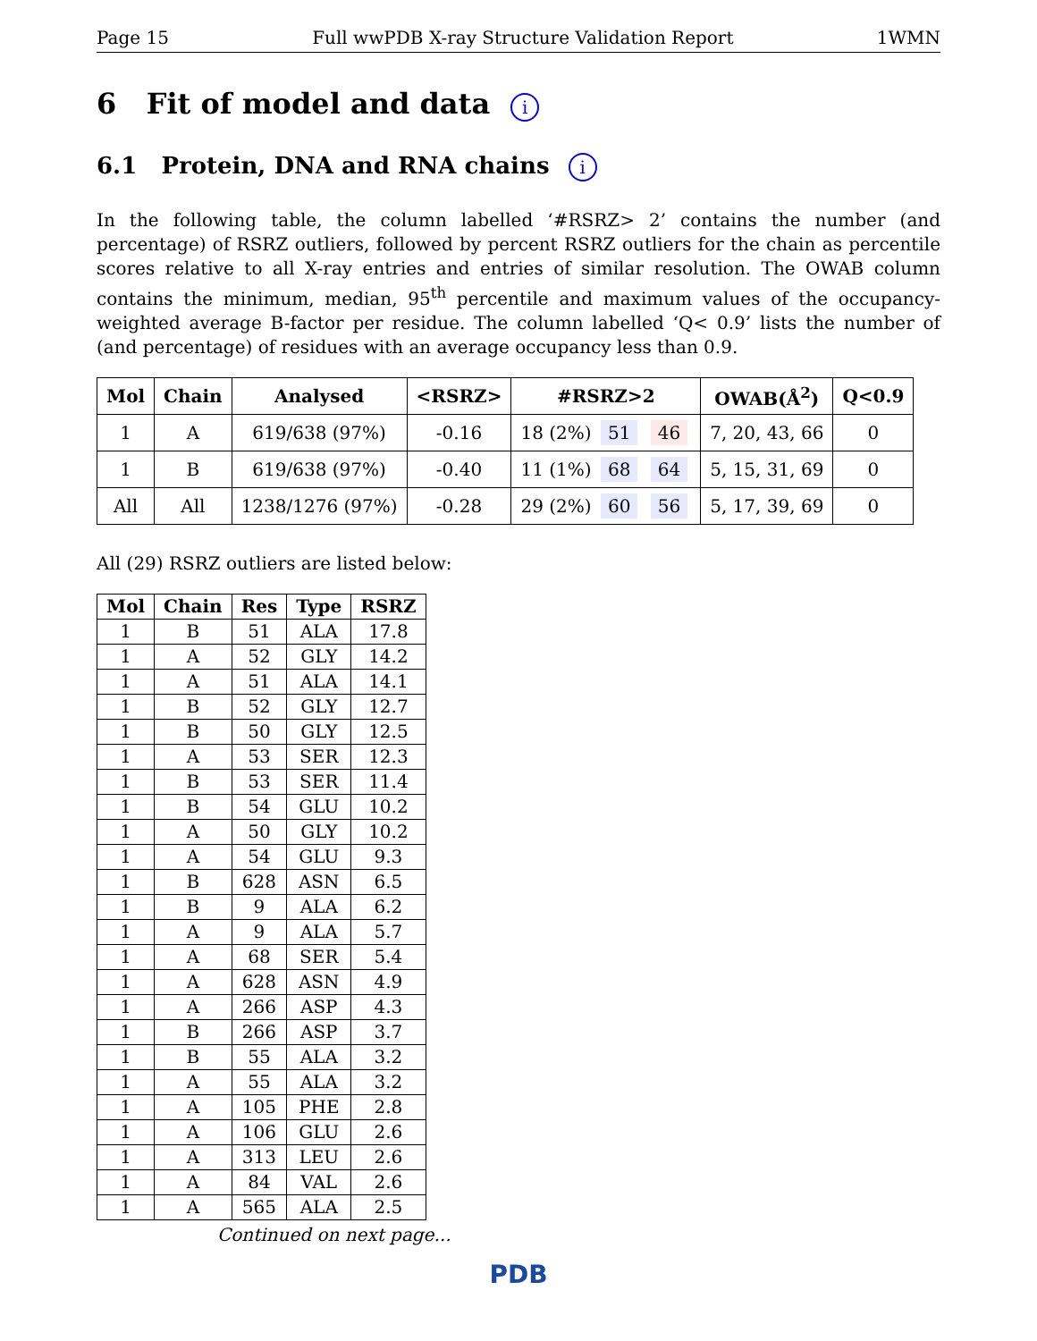Page 15 Full wwPDB X-ray Structure Validation Report 1WMN
6 Fit of model and data i
6.1 Protein, DNA and RNA chains i
In the following table, the column labelled ‘#RSRZ> 2’ contains the number (and percentage) of RSRZ outliers, followed by percent RSRZ outliers for the chain as percentile scores relative to all X-ray entries and entries of similar resolution. The OWAB column contains the minimum, median, 95<sup>th</sup> percentile and maximum values of the occupancy-weighted average B-factor per residue. The column labelled ‘Q< 0.9’ lists the number of (and percentage) of residues with an average occupancy less than 0.9.
| Mol | Chain | Analysed | <RSRZ> | #RSRZ>2 | OWAB(Å<sup>2</sup>) | Q<0.9 |
| --- | --- | --- | --- | --- | --- | --- |
| 1 | A | 619/638 (97%) | -0.16 | 18 (2%) 51 46 | 7, 20, 43, 66 | 0 |
| 1 | B | 619/638 (97%) | -0.40 | 11 (1%) 68 64 | 5, 15, 31, 69 | 0 |
| All | All | 1238/1276 (97%) | -0.28 | 29 (2%) 60 56 | 5, 17, 39, 69 | 0 |
All (29) RSRZ outliers are listed below:
| Mol | Chain | Res | Type | RSRZ |
| --- | --- | --- | --- | --- |
| 1 | B | 51 | ALA | 17.8 |
| 1 | A | 52 | GLY | 14.2 |
| 1 | A | 51 | ALA | 14.1 |
| 1 | B | 52 | GLY | 12.7 |
| 1 | B | 50 | GLY | 12.5 |
| 1 | A | 53 | SER | 12.3 |
| 1 | B | 53 | SER | 11.4 |
| 1 | B | 54 | GLU | 10.2 |
| 1 | A | 50 | GLY | 10.2 |
| 1 | A | 54 | GLU | 9.3 |
| 1 | B | 628 | ASN | 6.5 |
| 1 | B | 9 | ALA | 6.2 |
| 1 | A | 9 | ALA | 5.7 |
| 1 | A | 68 | SER | 5.4 |
| 1 | A | 628 | ASN | 4.9 |
| 1 | A | 266 | ASP | 4.3 |
| 1 | B | 266 | ASP | 3.7 |
| 1 | B | 55 | ALA | 3.2 |
| 1 | A | 55 | ALA | 3.2 |
| 1 | A | 105 | PHE | 2.8 |
| 1 | A | 106 | GLU | 2.6 |
| 1 | A | 313 | LEU | 2.6 |
| 1 | A | 84 | VAL | 2.6 |
| 1 | A | 565 | ALA | 2.5 |
Continued on next page...
PDB